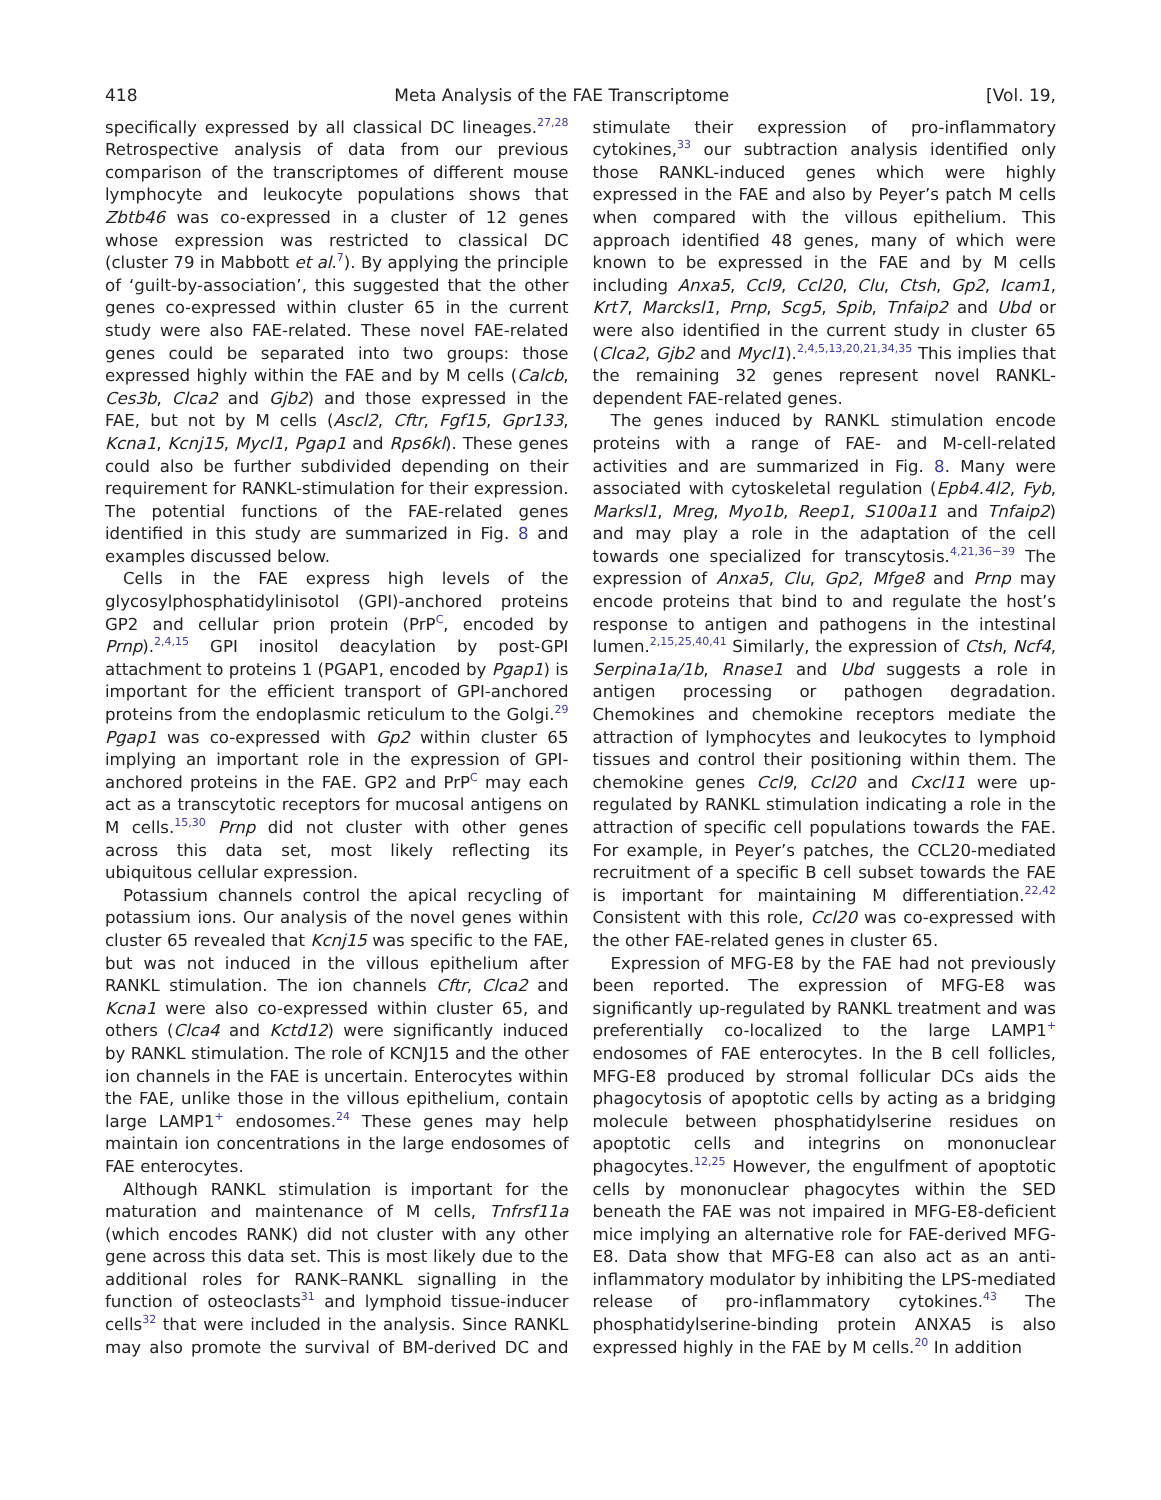418 Meta Analysis of the FAE Transcriptome [Vol. 19,
specifically expressed by all classical DC lineages.<sup>27,28</sup> Retrospective analysis of data from our previous comparison of the transcriptomes of different mouse lymphocyte and leukocyte populations shows that Zbtb46 was co-expressed in a cluster of 12 genes whose expression was restricted to classical DC (cluster 79 in Mabbott et al.<sup>7</sup>). By applying the principle of ‘guilt-by-association’, this suggested that the other genes co-expressed within cluster 65 in the current study were also FAE-related. These novel FAE-related genes could be separated into two groups: those expressed highly within the FAE and by M cells (Calcb, Ces3b, Clca2 and Gjb2) and those expressed in the FAE, but not by M cells (Ascl2, Cftr, Fgf15, Gpr133, Kcna1, Kcnj15, Mycl1, Pgap1 and Rps6kl). These genes could also be further subdivided depending on their requirement for RANKL-stimulation for their expression. The potential functions of the FAE-related genes identified in this study are summarized in Fig. 8 and examples discussed below.
Cells in the FAE express high levels of the glycosylphosphatidylinisotol (GPI)-anchored proteins GP2 and cellular prion protein (PrP<sup>C</sup>, encoded by Prnp).<sup>2,4,15</sup> GPI inositol deacylation by post-GPI attachment to proteins 1 (PGAP1, encoded by Pgap1) is important for the efficient transport of GPI-anchored proteins from the endoplasmic reticulum to the Golgi.<sup>29</sup> Pgap1 was co-expressed with Gp2 within cluster 65 implying an important role in the expression of GPI-anchored proteins in the FAE. GP2 and PrP<sup>C</sup> may each act as a transcytotic receptors for mucosal antigens on M cells.<sup>15,30</sup> Prnp did not cluster with other genes across this data set, most likely reflecting its ubiquitous cellular expression.
Potassium channels control the apical recycling of potassium ions. Our analysis of the novel genes within cluster 65 revealed that Kcnj15 was specific to the FAE, but was not induced in the villous epithelium after RANKL stimulation. The ion channels Cftr, Clca2 and Kcna1 were also co-expressed within cluster 65, and others (Clca4 and Kctd12) were significantly induced by RANKL stimulation. The role of KCNJ15 and the other ion channels in the FAE is uncertain. Enterocytes within the FAE, unlike those in the villous epithelium, contain large LAMP1<sup>+</sup> endosomes.<sup>24</sup> These genes may help maintain ion concentrations in the large endosomes of FAE enterocytes.
Although RANKL stimulation is important for the maturation and maintenance of M cells, Tnfrsf11a (which encodes RANK) did not cluster with any other gene across this data set. This is most likely due to the additional roles for RANK–RANKL signalling in the function of osteoclasts<sup>31</sup> and lymphoid tissue-inducer cells<sup>32</sup> that were included in the analysis. Since RANKL may also promote the survival of BM-derived DC and stimulate their expression of pro-inflammatory cytokines,<sup>33</sup> our subtraction analysis identified only those RANKL-induced genes which were highly expressed in the FAE and also by Peyer’s patch M cells when compared with the villous epithelium. This approach identified 48 genes, many of which were known to be expressed in the FAE and by M cells including Anxa5, Ccl9, Ccl20, Clu, Ctsh, Gp2, Icam1, Krt7, Marcksl1, Prnp, Scg5, Spib, Tnfaip2 and Ubd or were also identified in the current study in cluster 65 (Clca2, Gjb2 and Mycl1).<sup>2,4,5,13,20,21,34,35</sup> This implies that the remaining 32 genes represent novel RANKL-dependent FAE-related genes.
The genes induced by RANKL stimulation encode proteins with a range of FAE- and M-cell-related activities and are summarized in Fig. 8. Many were associated with cytoskeletal regulation (Epb4.4l2, Fyb, Marksl1, Mreg, Myo1b, Reep1, S100a11 and Tnfaip2) and may play a role in the adaptation of the cell towards one specialized for transcytosis.<sup>4,21,36−39</sup> The expression of Anxa5, Clu, Gp2, Mfge8 and Prnp may encode proteins that bind to and regulate the host’s response to antigen and pathogens in the intestinal lumen.<sup>2,15,25,40,41</sup> Similarly, the expression of Ctsh, Ncf4, Serpina1a/1b, Rnase1 and Ubd suggests a role in antigen processing or pathogen degradation. Chemokines and chemokine receptors mediate the attraction of lymphocytes and leukocytes to lymphoid tissues and control their positioning within them. The chemokine genes Ccl9, Ccl20 and Cxcl11 were up-regulated by RANKL stimulation indicating a role in the attraction of specific cell populations towards the FAE. For example, in Peyer’s patches, the CCL20-mediated recruitment of a specific B cell subset towards the FAE is important for maintaining M differentiation.<sup>22,42</sup> Consistent with this role, Ccl20 was co-expressed with the other FAE-related genes in cluster 65.
Expression of MFG-E8 by the FAE had not previously been reported. The expression of MFG-E8 was significantly up-regulated by RANKL treatment and was preferentially co-localized to the large LAMP1<sup>+</sup> endosomes of FAE enterocytes. In the B cell follicles, MFG-E8 produced by stromal follicular DCs aids the phagocytosis of apoptotic cells by acting as a bridging molecule between phosphatidylserine residues on apoptotic cells and integrins on mononuclear phagocytes.<sup>12,25</sup> However, the engulfment of apoptotic cells by mononuclear phagocytes within the SED beneath the FAE was not impaired in MFG-E8-deficient mice implying an alternative role for FAE-derived MFG-E8. Data show that MFG-E8 can also act as an anti-inflammatory modulator by inhibiting the LPS-mediated release of pro-inflammatory cytokines.<sup>43</sup> The phosphatidylserine-binding protein ANXA5 is also expressed highly in the FAE by M cells.<sup>20</sup> In addition